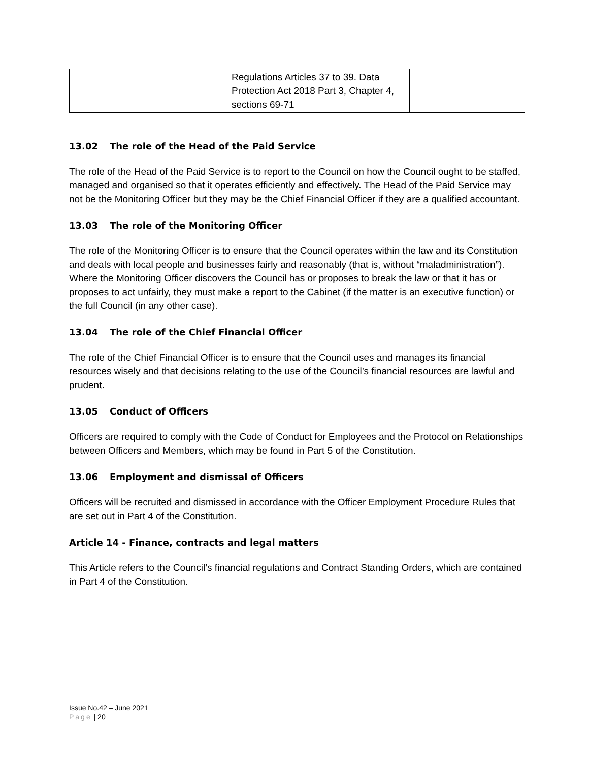| | Regulations Articles 37 to 39. Data Protection Act 2018 Part 3, Chapter 4, sections 69-71 | |
13.02 The role of the Head of the Paid Service
The role of the Head of the Paid Service is to report to the Council on how the Council ought to be staffed, managed and organised so that it operates efficiently and effectively. The Head of the Paid Service may not be the Monitoring Officer but they may be the Chief Financial Officer if they are a qualified accountant.
13.03 The role of the Monitoring Officer
The role of the Monitoring Officer is to ensure that the Council operates within the law and its Constitution and deals with local people and businesses fairly and reasonably (that is, without “maladministration”). Where the Monitoring Officer discovers the Council has or proposes to break the law or that it has or proposes to act unfairly, they must make a report to the Cabinet (if the matter is an executive function) or the full Council (in any other case).
13.04 The role of the Chief Financial Officer
The role of the Chief Financial Officer is to ensure that the Council uses and manages its financial resources wisely and that decisions relating to the use of the Council’s financial resources are lawful and prudent.
13.05 Conduct of Officers
Officers are required to comply with the Code of Conduct for Employees and the Protocol on Relationships between Officers and Members, which may be found in Part 5 of the Constitution.
13.06 Employment and dismissal of Officers
Officers will be recruited and dismissed in accordance with the Officer Employment Procedure Rules that are set out in Part 4 of the Constitution.
Article 14 - Finance, contracts and legal matters
This Article refers to the Council’s financial regulations and Contract Standing Orders, which are contained in Part 4 of the Constitution.
Issue No.42 – June 2021
Page | 20